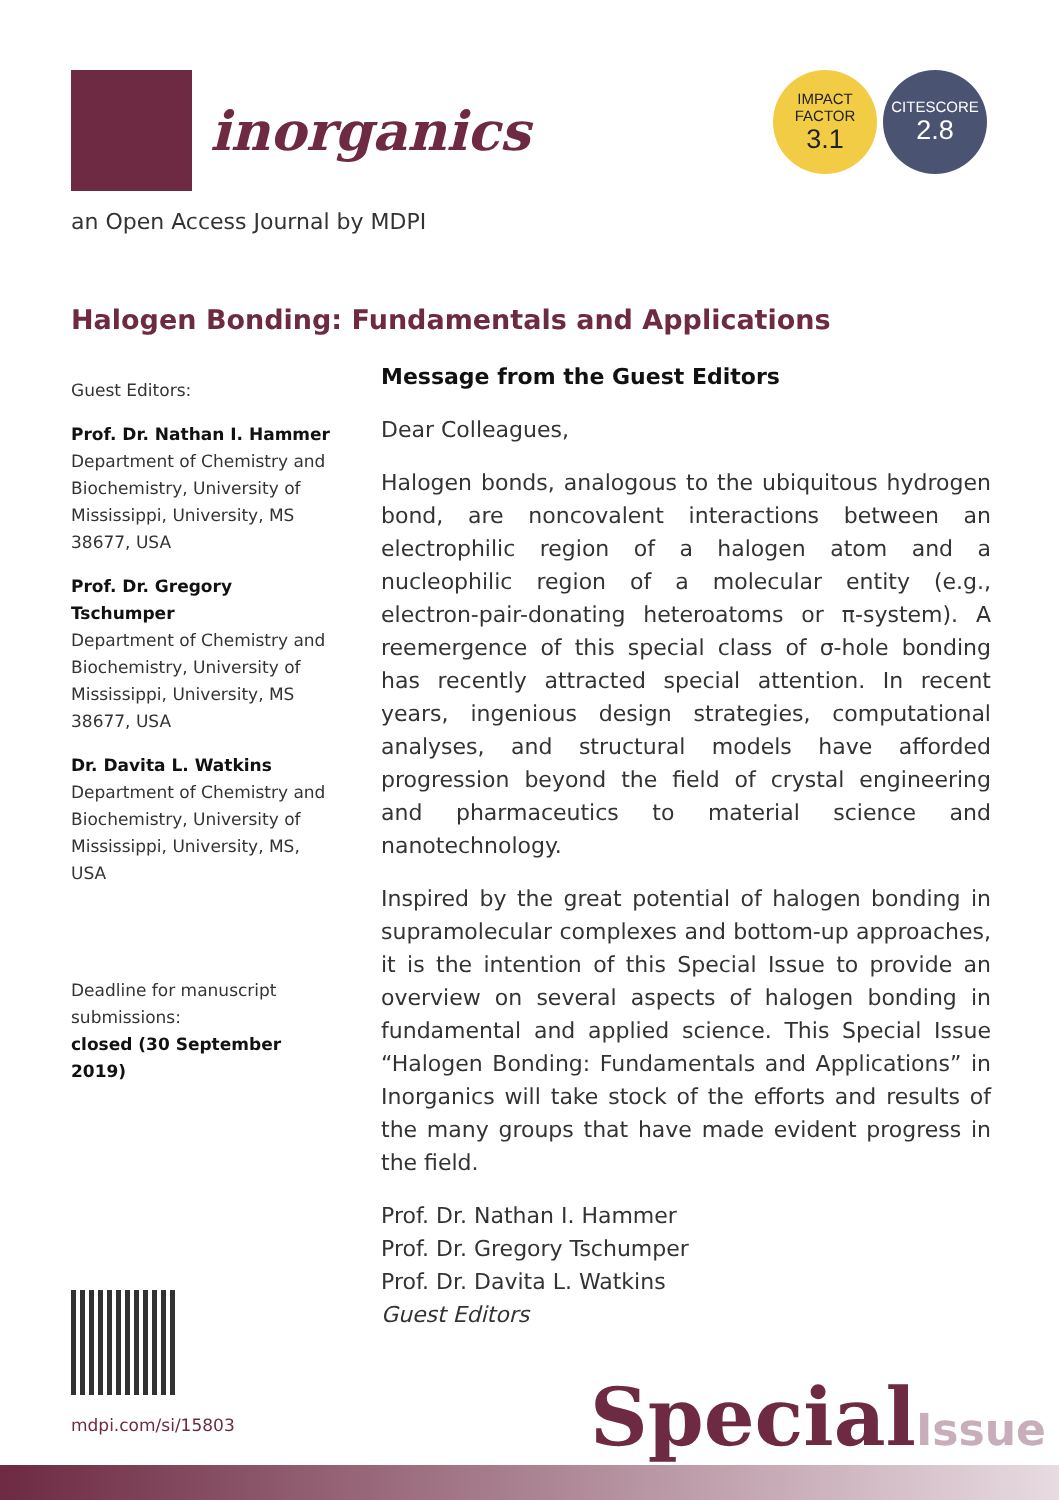inorganics
IMPACT
FACTOR
3.1
CITESCORE
2.8
an Open Access Journal by MDPI
Halogen Bonding: Fundamentals and Applications
Guest Editors:
Prof. Dr. Nathan I. Hammer
Department of Chemistry and Biochemistry, University of Mississippi, University, MS 38677, USA
Prof. Dr. Gregory Tschumper
Department of Chemistry and Biochemistry, University of Mississippi, University, MS 38677, USA
Dr. Davita L. Watkins
Department of Chemistry and Biochemistry, University of Mississippi, University, MS, USA
Deadline for manuscript submissions:
closed (30 September 2019)
Message from the Guest Editors
Dear Colleagues,
Halogen bonds, analogous to the ubiquitous hydrogen bond, are noncovalent interactions between an electrophilic region of a halogen atom and a nucleophilic region of a molecular entity (e.g., electron-pair-donating heteroatoms or π-system). A reemergence of this special class of σ-hole bonding has recently attracted special attention. In recent years, ingenious design strategies, computational analyses, and structural models have afforded progression beyond the field of crystal engineering and pharmaceutics to material science and nanotechnology.
Inspired by the great potential of halogen bonding in supramolecular complexes and bottom-up approaches, it is the intention of this Special Issue to provide an overview on several aspects of halogen bonding in fundamental and applied science. This Special Issue “Halogen Bonding: Fundamentals and Applications” in Inorganics will take stock of the efforts and results of the many groups that have made evident progress in the field.
Prof. Dr. Nathan I. Hammer
Prof. Dr. Gregory Tschumper
Prof. Dr. Davita L. Watkins
Guest Editors
mdpi.com/si/15803
SpecialIssue